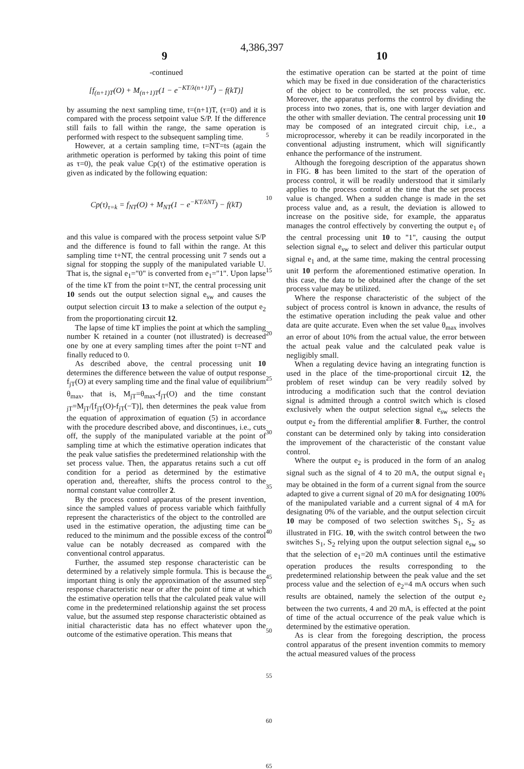4,386,397
9 10
-continued
[f<sub>(n+1)T</sub>(O) + M<sub>(n+1)T</sub>(1 − e<sup>−KT/λ(n+1)T</sup>) − f(kT)]
by assuming the next sampling time, t=(n+1)T, (τ=0) and it is compared with the process setpoint value S/P. If the difference still fails to fall within the range, the same operation is performed with respect to the subsequent sampling time.
However, at a certain sampling time, t=NT=ts (again the arithmetic operation is performed by taking this point of time as τ=0), the peak value Cp(τ) of the estimative operation is given as indicated by the following equation:
Cp(τ)<sub>τ=k</sub> = f<sub>NT</sub>(O) + M<sub>NT</sub>(1 − e<sup>−KT/λNT</sup>) − f(kT)
and this value is compared with the process setpoint value S/P and the difference is found to fall within the range. At this sampling time t+NT, the central processing unit 7 sends out a signal for stopping the supply of the manipulated variable U. That is, the signal e<sub>1</sub>="0" is converted from e<sub>1</sub>="1". Upon lapse of the time kT from the point t=NT, the central processing unit 10 sends out the output selection signal e<sub>sw</sub> and causes the output selection circuit 13 to make a selection of the output e<sub>2</sub> from the proportionating circuit 12.
The lapse of time kT implies the point at which the sampling number K retained in a counter (not illustrated) is decreased one by one at every sampling times after the point t=NT and finally reduced to 0.
As described above, the central processing unit 10 determines the difference between the value of output response f<sub>jT</sub>(O) at every sampling time and the final value of equilibrium θ<sub>max</sub>, that is, M<sub>jT</sub>=θ<sub>max</sub>-f<sub>jT</sub>(O) and the time constant <sub>jT</sub>=M<sub>jT</sub>/[f<sub>jT</sub>(O)-f<sub>jT</sub>(−T)], then determines the peak value from the equation of approximation of equation (5) in accordance with the procedure described above, and discontinues, i.e., cuts off, the supply of the manipulated variable at the point of sampling time at which the estimative operation indicates that the peak value satisfies the predetermined relationship with the set process value. Then, the apparatus retains such a cut off condition for a period as determined by the estimative operation and, thereafter, shifts the process control to the normal constant value controller 2.
By the process control apparatus of the present invention, since the sampled values of process variable which faithfully represent the characteristics of the object to the controlled are used in the estimative operation, the adjusting time can be reduced to the minimum and the possible excess of the control value can be notably decreased as compared with the conventional control apparatus.
Further, the assumed step response characteristic can be determined by a relatively simple formula. This is because the important thing is only the approximation of the assumed step response characteristic near or after the point of time at which the estimative operation tells that the calculated peak value will come in the predetermined relationship against the set process value, but the assumed step response characteristic obtained as initial characteristic data has no effect whatever upon the outcome of the estimative operation. This means that
5
10
15
20
25
30
35
40
45
50
55
60
65
the estimative operation can be started at the point of time which may be fixed in due consideration of the characteristics of the object to be controlled, the set process value, etc. Moreover, the apparatus performs the control by dividing the process into two zones, that is, one with larger deviation and the other with smaller deviation. The central processing unit 10 may be composed of an integrated circuit chip, i.e., a microprocessor, whereby it can be readily incorporated in the conventional adjusting instrument, which will significantly enhance the performance of the instrument.
Although the foregoing description of the apparatus shown in FIG. 8 has been limited to the start of the operation of process control, it will be readily understood that it similarly applies to the process control at the time that the set process value is changed. When a sudden change is made in the set process value and, as a result, the deviation is allowed to increase on the positive side, for example, the apparatus manages the control effectively by converting the output e<sub>1</sub> of the central processing unit 10 to "1", causing the output selection signal e<sub>sw</sub> to select and deliver this particular output signal e<sub>1</sub> and, at the same time, making the central processing unit 10 perform the aforementioned estimative operation. In this case, the data to be obtained after the change of the set process value may be utilized.
Where the response characteristic of the subject of the subject of process control is known in advance, the results of the estimative operation including the peak value and other data are quite accurate. Even when the set value θ<sub>max</sub> involves an error of about 10% from the actual value, the error between the actual peak value and the calculated peak value is negligibly small.
When a regulating device having an integrating function is used in the place of the time-proportional circuit 12, the problem of reset windup can be very readily solved by introducing a modification such that the control deviation signal is admitted through a control switch which is closed exclusively when the output selection signal e<sub>sw</sub> selects the output e<sub>2</sub> from the differential amplifier 8. Further, the control constant can be determined only by taking into consideration the improvement of the characteristic of the constant value control.
Where the output e<sub>2</sub> is produced in the form of an analog signal such as the signal of 4 to 20 mA, the output signal e<sub>1</sub> may be obtained in the form of a current signal from the source adapted to give a current signal of 20 mA for designating 100% of the manipulated variable and a current signal of 4 mA for designating 0% of the variable, and the output selection circuit 10 may be composed of two selection switches S<sub>1</sub>, S<sub>2</sub> as illustrated in FIG. 10, with the switch control between the two switches S<sub>1</sub>, S<sub>2</sub> relying upon the output selection signal e<sub>sw</sub> so that the selection of e<sub>1</sub>=20 mA continues until the estimative operation produces the results corresponding to the predetermined relationship between the peak value and the set process value and the selection of e<sub>2</sub>=4 mA occurs when such results are obtained, namely the selection of the output e<sub>2</sub> between the two currents, 4 and 20 mA, is effected at the point of time of the actual occurrence of the peak value which is determined by the estimative operation.
As is clear from the foregoing description, the process control apparatus of the present invention commits to memory the actual measured values of the process